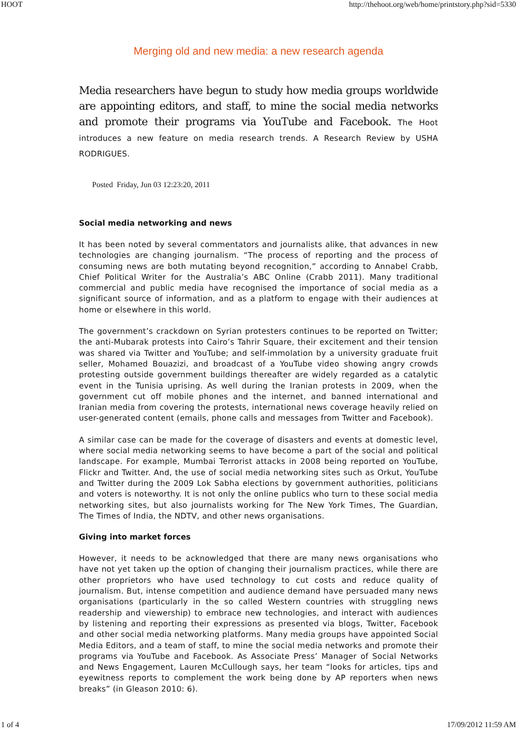HOOT http://thehoot.org/web/home/printstory.php?sid=5330
Merging old and new media: a new research agenda
Media researchers have begun to study how media groups worldwide are appointing editors, and staff, to mine the social media networks and promote their programs via YouTube and Facebook. The Hoot introduces a new feature on media research trends. A Research Review by USHA RODRIGUES.
Posted Friday, Jun 03 12:23:20, 2011
Social media networking and news
It has been noted by several commentators and journalists alike, that advances in new technologies are changing journalism. “The process of reporting and the process of consuming news are both mutating beyond recognition,” according to Annabel Crabb, Chief Political Writer for the Australia’s ABC Online (Crabb 2011). Many traditional commercial and public media have recognised the importance of social media as a significant source of information, and as a platform to engage with their audiences at home or elsewhere in this world.
The government’s crackdown on Syrian protesters continues to be reported on Twitter; the anti-Mubarak protests into Cairo’s Tahrir Square, their excitement and their tension was shared via Twitter and YouTube; and self-immolation by a university graduate fruit seller, Mohamed Bouazizi, and broadcast of a YouTube video showing angry crowds protesting outside government buildings thereafter are widely regarded as a catalytic event in the Tunisia uprising. As well during the Iranian protests in 2009, when the government cut off mobile phones and the internet, and banned international and Iranian media from covering the protests, international news coverage heavily relied on user-generated content (emails, phone calls and messages from Twitter and Facebook).
A similar case can be made for the coverage of disasters and events at domestic level, where social media networking seems to have become a part of the social and political landscape. For example, Mumbai Terrorist attacks in 2008 being reported on YouTube, Flickr and Twitter. And, the use of social media networking sites such as Orkut, YouTube and Twitter during the 2009 Lok Sabha elections by government authorities, politicians and voters is noteworthy. It is not only the online publics who turn to these social media networking sites, but also journalists working for The New York Times, The Guardian, The Times of India, the NDTV, and other news organisations.
Giving into market forces
However, it needs to be acknowledged that there are many news organisations who have not yet taken up the option of changing their journalism practices, while there are other proprietors who have used technology to cut costs and reduce quality of journalism. But, intense competition and audience demand have persuaded many news organisations (particularly in the so called Western countries with struggling news readership and viewership) to embrace new technologies, and interact with audiences by listening and reporting their expressions as presented via blogs, Twitter, Facebook and other social media networking platforms. Many media groups have appointed Social Media Editors, and a team of staff, to mine the social media networks and promote their programs via YouTube and Facebook. As Associate Press’ Manager of Social Networks and News Engagement, Lauren McCullough says, her team “looks for articles, tips and eyewitness reports to complement the work being done by AP reporters when news breaks” (in Gleason 2010: 6).
1 of 4 17/09/2012 11:59 AM